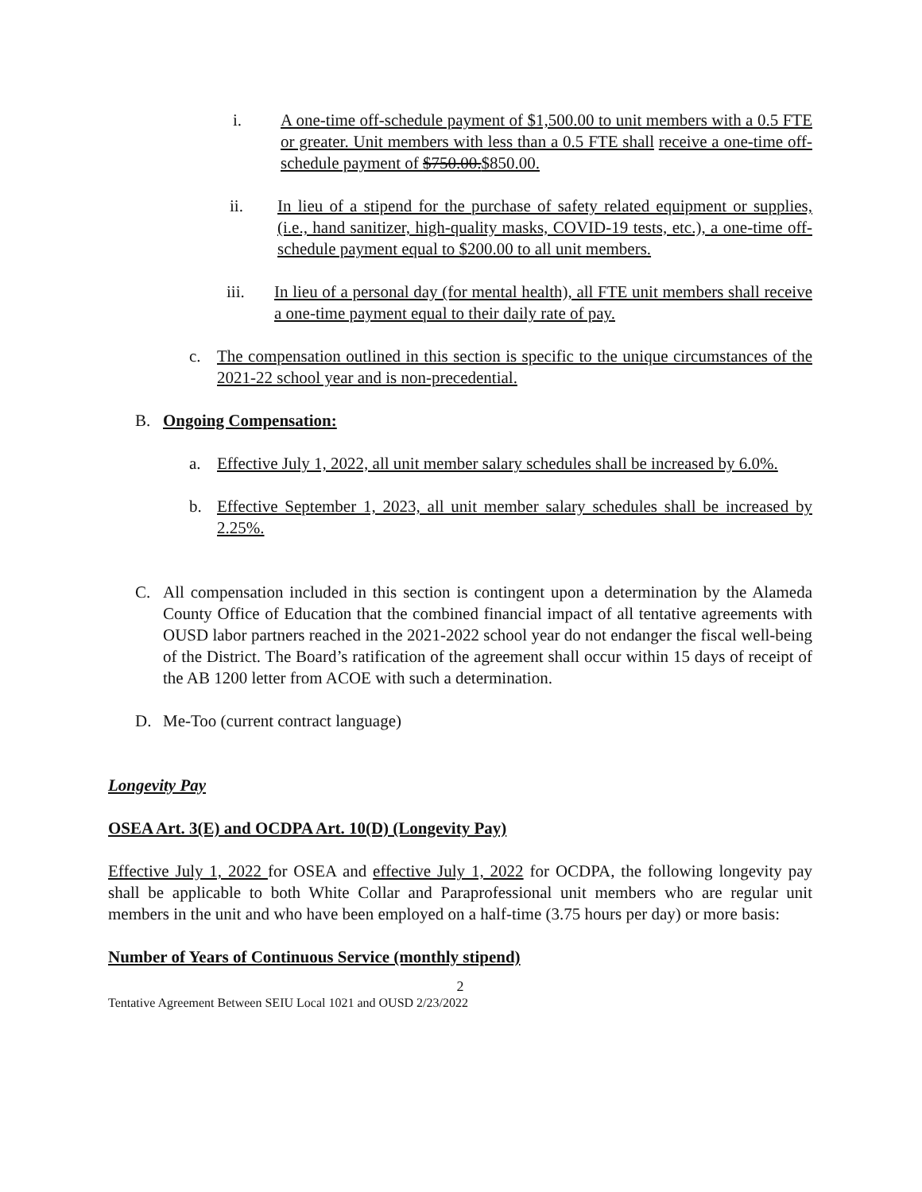i. A one-time off-schedule payment of $1,500.00 to unit members with a 0.5 FTE or greater. Unit members with less than a 0.5 FTE shall receive a one-time off-schedule payment of $750.00.$850.00.
ii. In lieu of a stipend for the purchase of safety related equipment or supplies, (i.e., hand sanitizer, high-quality masks, COVID-19 tests, etc.), a one-time off-schedule payment equal to $200.00 to all unit members.
iii. In lieu of a personal day (for mental health), all FTE unit members shall receive a one-time payment equal to their daily rate of pay.
c. The compensation outlined in this section is specific to the unique circumstances of the 2021-22 school year and is non-precedential.
B. Ongoing Compensation:
a. Effective July 1, 2022, all unit member salary schedules shall be increased by 6.0%.
b. Effective September 1, 2023, all unit member salary schedules shall be increased by 2.25%.
C. All compensation included in this section is contingent upon a determination by the Alameda County Office of Education that the combined financial impact of all tentative agreements with OUSD labor partners reached in the 2021-2022 school year do not endanger the fiscal well-being of the District. The Board’s ratification of the agreement shall occur within 15 days of receipt of the AB 1200 letter from ACOE with such a determination.
D. Me-Too (current contract language)
Longevity Pay
OSEA Art. 3(E) and OCDPA Art. 10(D) (Longevity Pay)
Effective July 1, 2022 for OSEA and effective July 1, 2022 for OCDPA, the following longevity pay shall be applicable to both White Collar and Paraprofessional unit members who are regular unit members in the unit and who have been employed on a half-time (3.75 hours per day) or more basis:
Number of Years of Continuous Service (monthly stipend)
2
Tentative Agreement Between SEIU Local 1021 and OUSD 2/23/2022